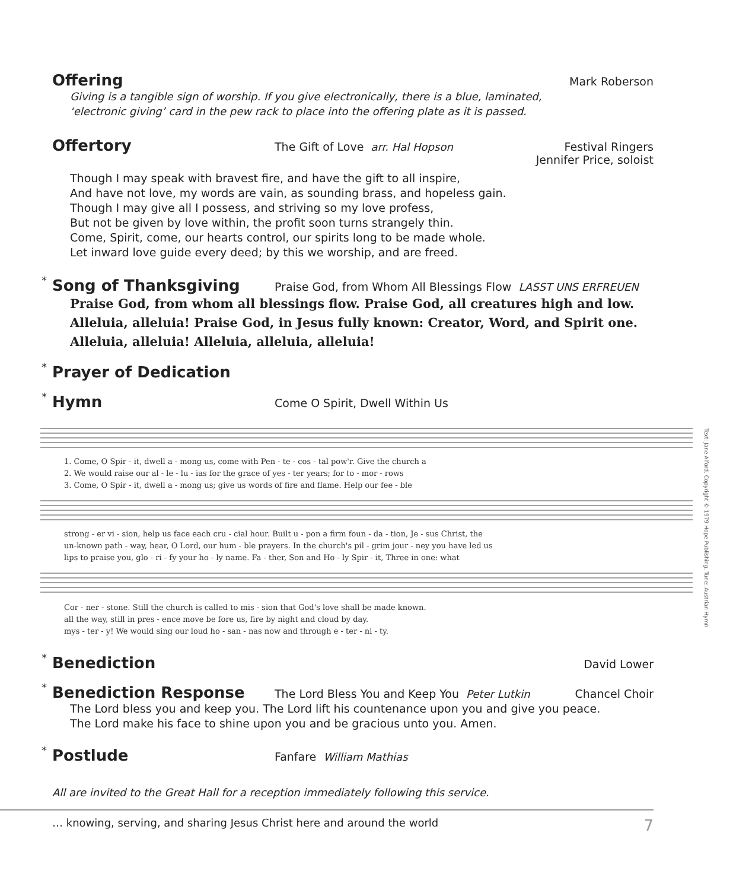Offering
Mark Roberson
Giving is a tangible sign of worship. If you give electronically, there is a blue, laminated,
‘electronic giving’ card in the pew rack to place into the offering plate as it is passed.
Offertory
The Gift of Love arr. Hal Hopson
Festival Ringers
Jennifer Price, soloist
Though I may speak with bravest fire, and have the gift to all inspire,
And have not love, my words are vain, as sounding brass, and hopeless gain.
Though I may give all I possess, and striving so my love profess,
But not be given by love within, the profit soon turns strangely thin.
Come, Spirit, come, our hearts control, our spirits long to be made whole.
Let inward love guide every deed; by this we worship, and are freed.
* Song of Thanksgiving
Praise God, from Whom All Blessings Flow LASST UNS ERFREUEN
Praise God, from whom all blessings flow. Praise God, all creatures high and low. Alleluia, alleluia! Praise God, in Jesus fully known: Creator, Word, and Spirit one. Alleluia, alleluia! Alleluia, alleluia, alleluia!
* Prayer of Dedication
* Hymn
Come O Spirit, Dwell Within Us
1. Come, O Spir - it, dwell a - mong us, come with Pen - te - cos - tal pow'r. Give the church a
2. We would raise our al - le - lu - ias for the grace of yes - ter years; for to - mor - rows
3. Come, O Spir - it, dwell a - mong us; give us words of fire and flame. Help our fee - ble
strong - er vi - sion, help us face each cru - cial hour. Built u - pon a firm foun - da - tion, Je - sus Christ, the
un-known path - way, hear, O Lord, our hum - ble prayers. In the church's pil - grim jour - ney you have led us
lips to praise you, glo - ri - fy your ho - ly name. Fa - ther, Son and Ho - ly Spir - it, Three in one: what
Cor - ner - stone. Still the church is called to mis - sion that God's love shall be made known.
all the way, still in pres - ence move be fore us, fire by night and cloud by day.
mys - ter - y! We would sing our loud ho - san - nas now and through e - ter - ni - ty.
Text: Jane Alford. Copyright © 1979 Hope Publishing. Tune: Austrian Hymn
* Benediction
David Lower
* Benediction Response
The Lord Bless You and Keep You Peter Lutkin
Chancel Choir
The Lord bless you and keep you. The Lord lift his countenance upon you and give you peace.
The Lord make his face to shine upon you and be gracious unto you. Amen.
* Postlude
Fanfare William Mathias
All are invited to the Great Hall for a reception immediately following this service.
… knowing, serving, and sharing Jesus Christ here and around the world 7